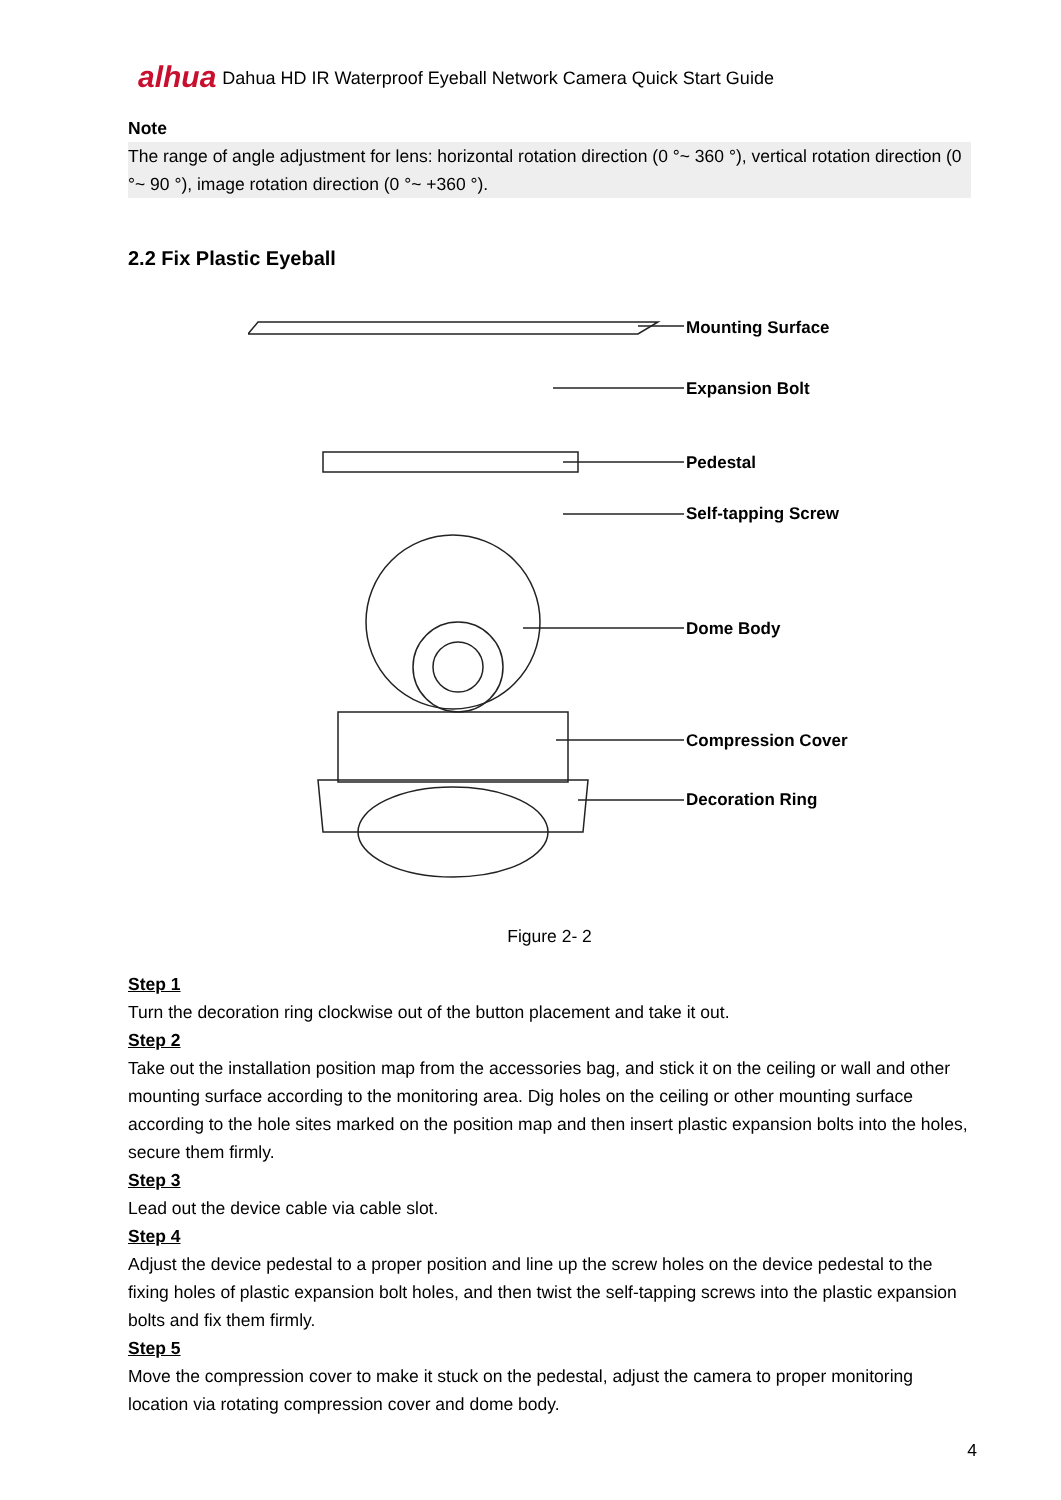alhua Dahua HD IR Waterproof Eyeball Network Camera Quick Start Guide
Note
The range of angle adjustment for lens: horizontal rotation direction (0 °~ 360 °), vertical rotation direction (0 °~ 90 °), image rotation direction (0 °~ +360 °).
2.2 Fix Plastic Eyeball
Mounting Surface
Expansion Bolt
Pedestal
Self-tapping Screw
Dome Body
Compression Cover
Decoration Ring
Figure 2- 2
Step 1
Turn the decoration ring clockwise out of the button placement and take it out.
Step 2
Take out the installation position map from the accessories bag, and stick it on the ceiling or wall and other mounting surface according to the monitoring area. Dig holes on the ceiling or other mounting surface according to the hole sites marked on the position map and then insert plastic expansion bolts into the holes, secure them firmly.
Step 3
Lead out the device cable via cable slot.
Step 4
Adjust the device pedestal to a proper position and line up the screw holes on the device pedestal to the fixing holes of plastic expansion bolt holes, and then twist the self-tapping screws into the plastic expansion bolts and fix them firmly.
Step 5
Move the compression cover to make it stuck on the pedestal, adjust the camera to proper monitoring location via rotating compression cover and dome body.
4